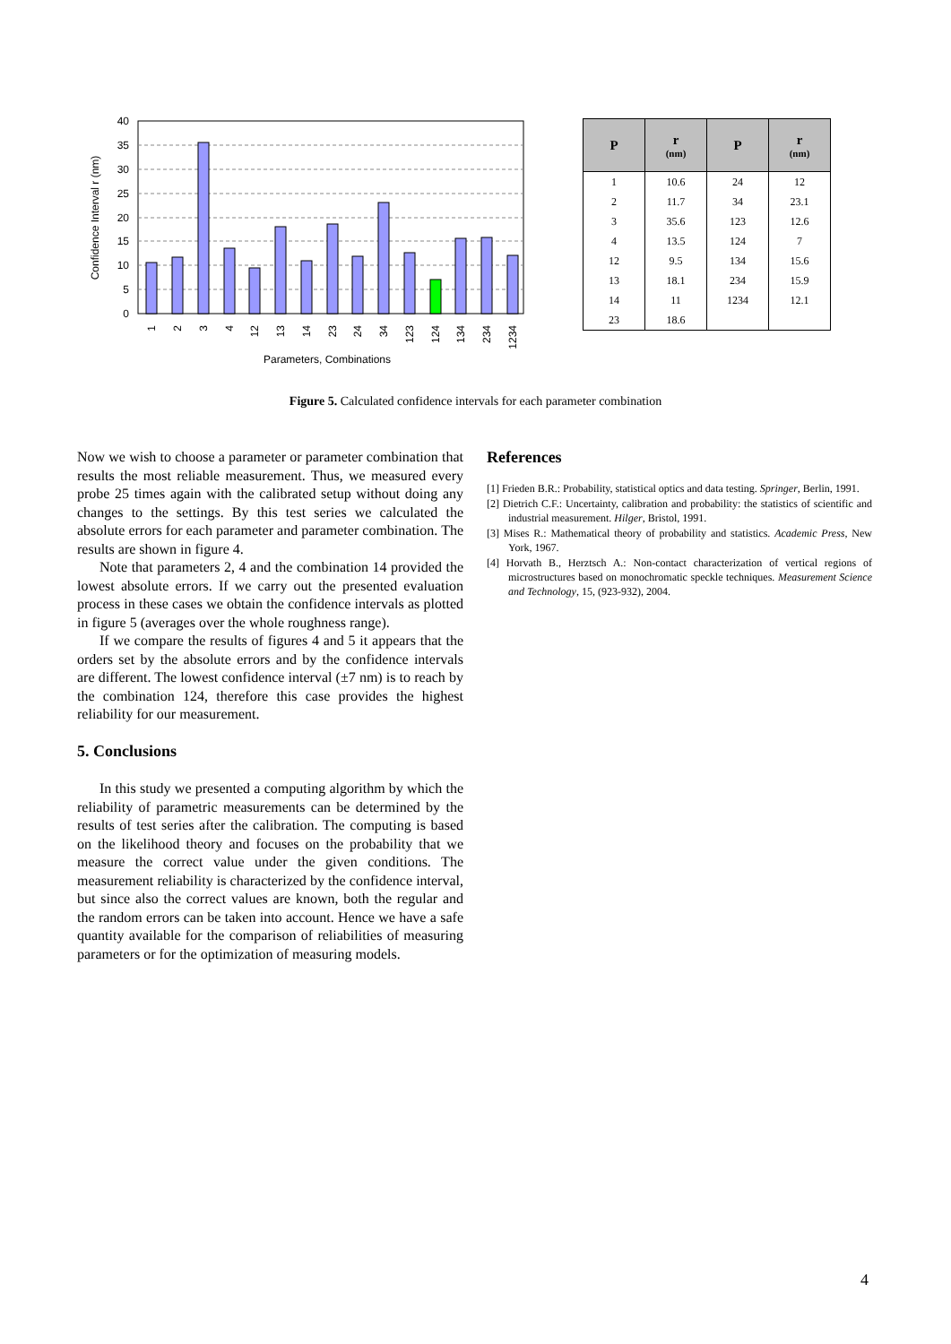0
5
10
15
20
25
30
35
40
1
2
3
4
12
13
14
23
24
34
123
124
134
234
1234
Parameters, Combinations
Confidence Interval r (nm)
| P | r (nm) | P | r (nm) |
| --- | --- | --- | --- |
| 1 | 10.6 | 24 | 12 |
| 2 | 11.7 | 34 | 23.1 |
| 3 | 35.6 | 123 | 12.6 |
| 4 | 13.5 | 124 | 7 |
| 12 | 9.5 | 134 | 15.6 |
| 13 | 18.1 | 234 | 15.9 |
| 14 | 11 | 1234 | 12.1 |
| 23 | 18.6 | | |
Figure 5. Calculated confidence intervals for each parameter combination
Now we wish to choose a parameter or parameter combination that results the most reliable measurement. Thus, we measured every probe 25 times again with the calibrated setup without doing any changes to the settings. By this test series we calculated the absolute errors for each parameter and parameter combination. The results are shown in figure 4.
Note that parameters 2, 4 and the combination 14 provided the lowest absolute errors. If we carry out the presented evaluation process in these cases we obtain the confidence intervals as plotted in figure 5 (averages over the whole roughness range).
If we compare the results of figures 4 and 5 it appears that the orders set by the absolute errors and by the confidence intervals are different. The lowest confidence interval (±7 nm) is to reach by the combination 124, therefore this case provides the highest reliability for our measurement.
5. Conclusions
In this study we presented a computing algorithm by which the reliability of parametric measurements can be determined by the results of test series after the calibration. The computing is based on the likelihood theory and focuses on the probability that we measure the correct value under the given conditions. The measurement reliability is characterized by the confidence interval, but since also the correct values are known, both the regular and the random errors can be taken into account. Hence we have a safe quantity available for the comparison of reliabilities of measuring parameters or for the optimization of measuring models.
References
[1] Frieden B.R.: Probability, statistical optics and data testing. Springer, Berlin, 1991.
[2] Dietrich C.F.: Uncertainty, calibration and probability: the statistics of scientific and industrial measurement. Hilger, Bristol, 1991.
[3] Mises R.: Mathematical theory of probability and statistics. Academic Press, New York, 1967.
[4] Horvath B., Herztsch A.: Non-contact characterization of vertical regions of microstructures based on monochromatic speckle techniques. Measurement Science and Technology, 15, (923-932), 2004.
4